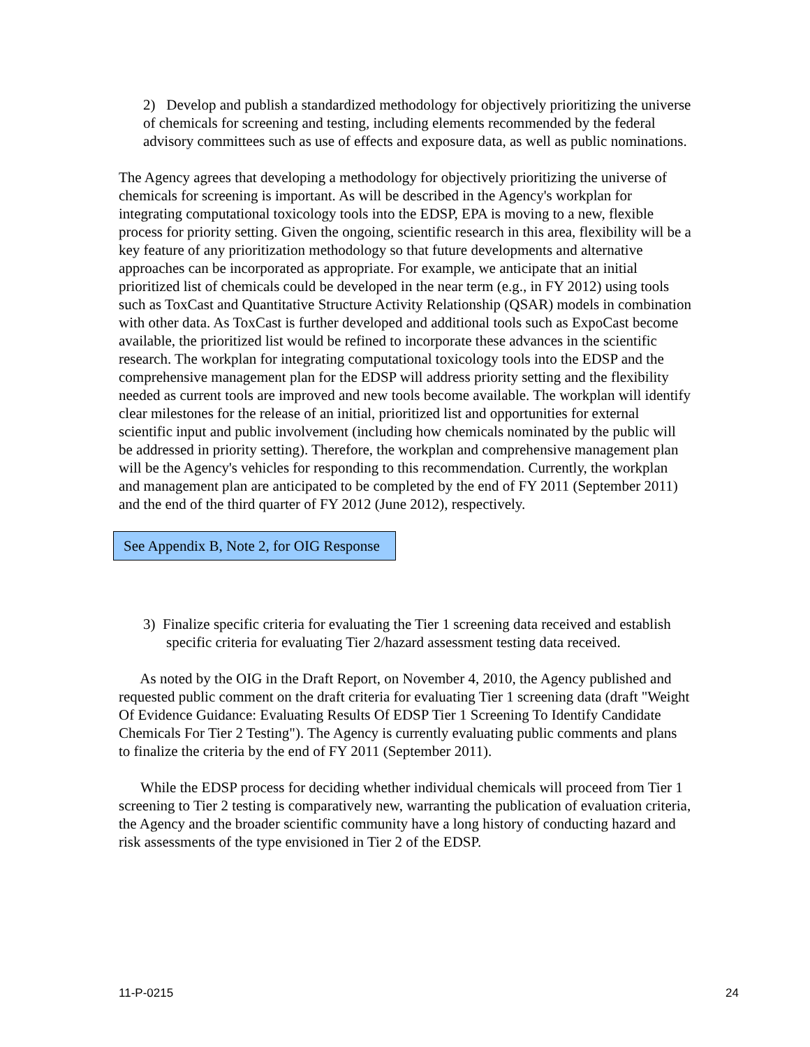2) Develop and publish a standardized methodology for objectively prioritizing the universe of chemicals for screening and testing, including elements recommended by the federal advisory committees such as use of effects and exposure data, as well as public nominations.
The Agency agrees that developing a methodology for objectively prioritizing the universe of chemicals for screening is important. As will be described in the Agency's workplan for integrating computational toxicology tools into the EDSP, EPA is moving to a new, flexible process for priority setting. Given the ongoing, scientific research in this area, flexibility will be a key feature of any prioritization methodology so that future developments and alternative approaches can be incorporated as appropriate. For example, we anticipate that an initial prioritized list of chemicals could be developed in the near term (e.g., in FY 2012) using tools such as ToxCast and Quantitative Structure Activity Relationship (QSAR) models in combination with other data. As ToxCast is further developed and additional tools such as ExpoCast become available, the prioritized list would be refined to incorporate these advances in the scientific research. The workplan for integrating computational toxicology tools into the EDSP and the comprehensive management plan for the EDSP will address priority setting and the flexibility needed as current tools are improved and new tools become available. The workplan will identify clear milestones for the release of an initial, prioritized list and opportunities for external scientific input and public involvement (including how chemicals nominated by the public will be addressed in priority setting). Therefore, the workplan and comprehensive management plan will be the Agency's vehicles for responding to this recommendation. Currently, the workplan and management plan are anticipated to be completed by the end of FY 2011 (September 2011) and the end of the third quarter of FY 2012 (June 2012), respectively.
See Appendix B, Note 2, for OIG Response
3) Finalize specific criteria for evaluating the Tier 1 screening data received and establish specific criteria for evaluating Tier 2/hazard assessment testing data received.
As noted by the OIG in the Draft Report, on November 4, 2010, the Agency published and requested public comment on the draft criteria for evaluating Tier 1 screening data (draft "Weight Of Evidence Guidance: Evaluating Results Of EDSP Tier 1 Screening To Identify Candidate Chemicals For Tier 2 Testing"). The Agency is currently evaluating public comments and plans to finalize the criteria by the end of FY 2011 (September 2011).
While the EDSP process for deciding whether individual chemicals will proceed from Tier 1 screening to Tier 2 testing is comparatively new, warranting the publication of evaluation criteria, the Agency and the broader scientific community have a long history of conducting hazard and risk assessments of the type envisioned in Tier 2 of the EDSP.
11-P-0215 24